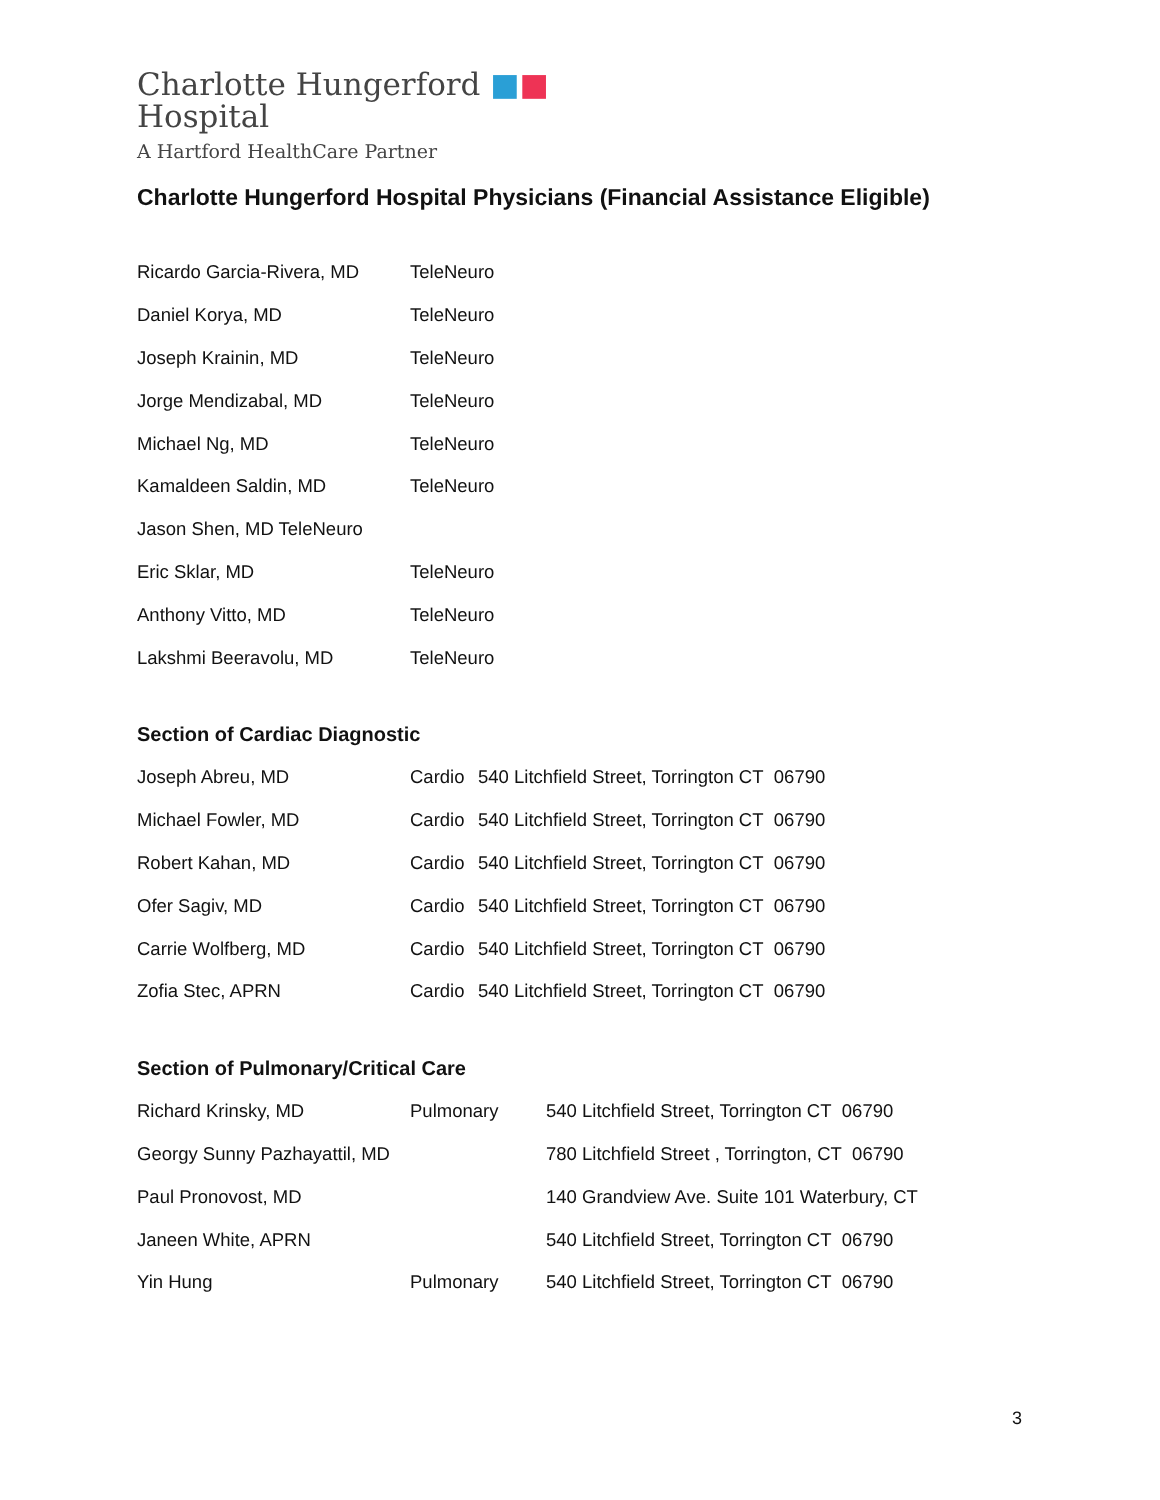Charlotte Hungerford ■■
Hospital
A Hartford HealthCare Partner
Charlotte Hungerford Hospital Physicians (Financial Assistance Eligible)
| Ricardo Garcia-Rivera, MD | TeleNeuro |
| Daniel Korya, MD | TeleNeuro |
| Joseph Krainin, MD | TeleNeuro |
| Jorge Mendizabal, MD | TeleNeuro |
| Michael Ng, MD | TeleNeuro |
| Kamaldeen Saldin, MD | TeleNeuro |
| Jason Shen, MD TeleNeuro | |
| Eric Sklar, MD | TeleNeuro |
| Anthony Vitto, MD | TeleNeuro |
| Lakshmi Beeravolu, MD | TeleNeuro |
Section of Cardiac Diagnostic
| Joseph Abreu, MD | Cardio | 540 Litchfield Street, Torrington CT 06790 |
| Michael Fowler, MD | Cardio | 540 Litchfield Street, Torrington CT 06790 |
| Robert Kahan, MD | Cardio | 540 Litchfield Street, Torrington CT 06790 |
| Ofer Sagiv, MD | Cardio | 540 Litchfield Street, Torrington CT 06790 |
| Carrie Wolfberg, MD | Cardio | 540 Litchfield Street, Torrington CT 06790 |
| Zofia Stec, APRN | Cardio | 540 Litchfield Street, Torrington CT 06790 |
Section of Pulmonary/Critical Care
| Richard Krinsky, MD | Pulmonary | 540 Litchfield Street, Torrington CT 06790 |
| Georgy Sunny Pazhayattil, MD | | 780 Litchfield Street , Torrington, CT 06790 |
| Paul Pronovost, MD | | 140 Grandview Ave. Suite 101 Waterbury, CT |
| Janeen White, APRN | | 540 Litchfield Street, Torrington CT 06790 |
| Yin Hung | Pulmonary | 540 Litchfield Street, Torrington CT 06790 |
3